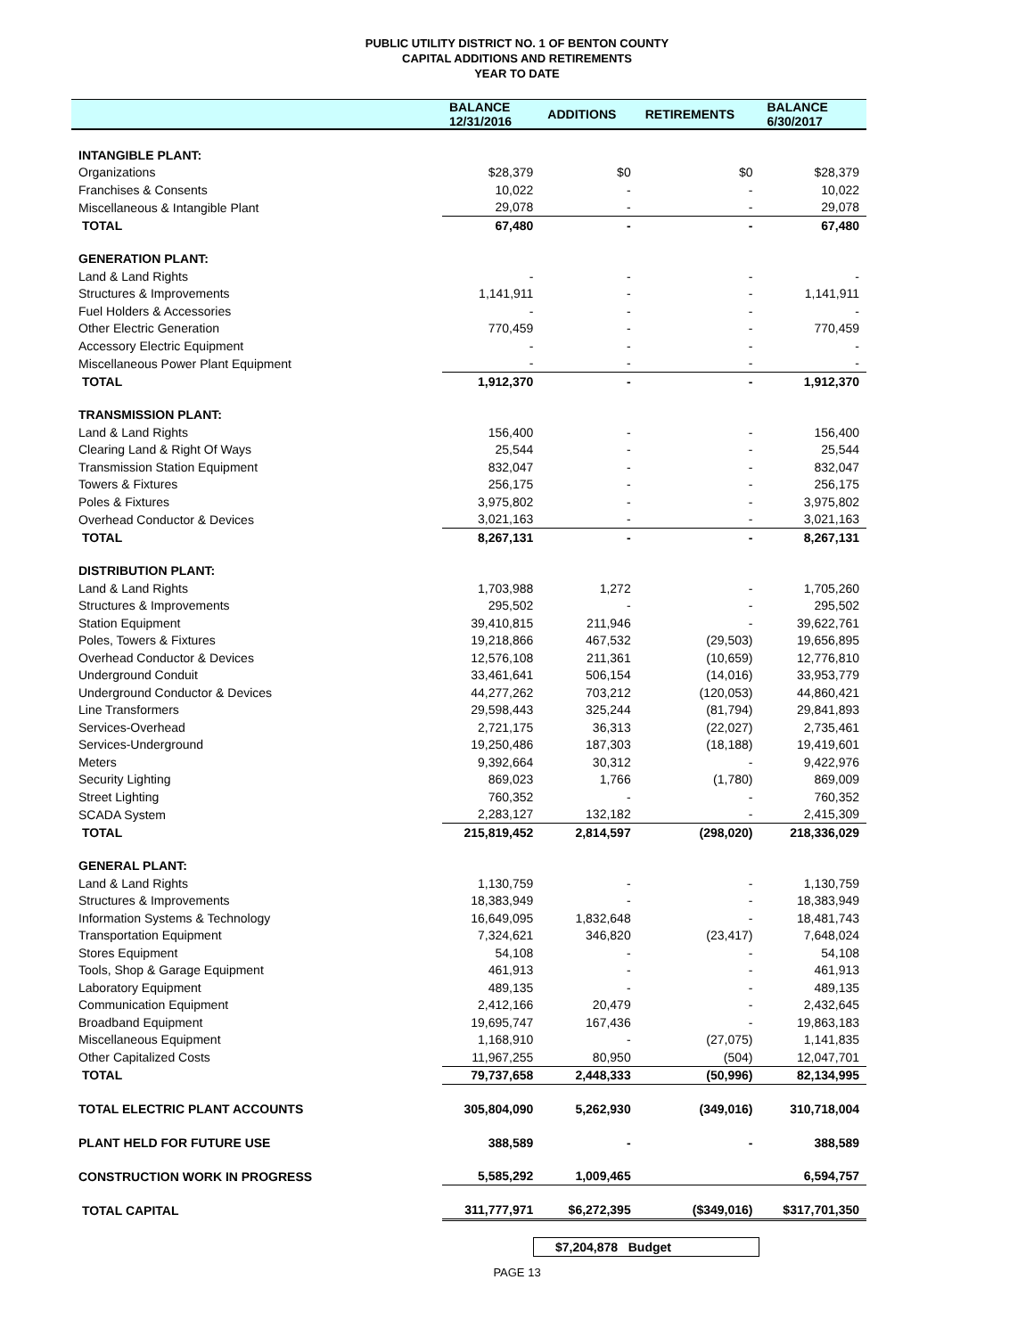PUBLIC UTILITY DISTRICT NO. 1 OF BENTON COUNTY
CAPITAL ADDITIONS AND RETIREMENTS
YEAR TO DATE
| | BALANCE 12/31/2016 | ADDITIONS | RETIREMENTS | BALANCE 6/30/2017 |
| --- | --- | --- | --- | --- |
| INTANGIBLE PLANT: | | | | |
| Organizations | $28,379 | $0 | $0 | $28,379 |
| Franchises & Consents | 10,022 | - | - | 10,022 |
| Miscellaneous & Intangible Plant | 29,078 | - | - | 29,078 |
| TOTAL | 67,480 | - | - | 67,480 |
| GENERATION PLANT: | | | | |
| Land & Land Rights | - | - | - | - |
| Structures & Improvements | 1,141,911 | - | - | 1,141,911 |
| Fuel Holders & Accessories | - | - | - | - |
| Other Electric Generation | 770,459 | - | - | 770,459 |
| Accessory Electric Equipment | - | - | - | - |
| Miscellaneous Power Plant Equipment | - | - | - | - |
| TOTAL | 1,912,370 | - | - | 1,912,370 |
| TRANSMISSION PLANT: | | | | |
| Land & Land Rights | 156,400 | - | - | 156,400 |
| Clearing Land & Right Of Ways | 25,544 | - | - | 25,544 |
| Transmission Station Equipment | 832,047 | - | - | 832,047 |
| Towers & Fixtures | 256,175 | - | - | 256,175 |
| Poles & Fixtures | 3,975,802 | - | - | 3,975,802 |
| Overhead Conductor & Devices | 3,021,163 | - | - | 3,021,163 |
| TOTAL | 8,267,131 | - | - | 8,267,131 |
| DISTRIBUTION PLANT: | | | | |
| Land & Land Rights | 1,703,988 | 1,272 | - | 1,705,260 |
| Structures & Improvements | 295,502 | - | - | 295,502 |
| Station Equipment | 39,410,815 | 211,946 | - | 39,622,761 |
| Poles, Towers & Fixtures | 19,218,866 | 467,532 | (29,503) | 19,656,895 |
| Overhead Conductor & Devices | 12,576,108 | 211,361 | (10,659) | 12,776,810 |
| Underground Conduit | 33,461,641 | 506,154 | (14,016) | 33,953,779 |
| Underground Conductor & Devices | 44,277,262 | 703,212 | (120,053) | 44,860,421 |
| Line Transformers | 29,598,443 | 325,244 | (81,794) | 29,841,893 |
| Services-Overhead | 2,721,175 | 36,313 | (22,027) | 2,735,461 |
| Services-Underground | 19,250,486 | 187,303 | (18,188) | 19,419,601 |
| Meters | 9,392,664 | 30,312 | - | 9,422,976 |
| Security Lighting | 869,023 | 1,766 | (1,780) | 869,009 |
| Street Lighting | 760,352 | - | - | 760,352 |
| SCADA System | 2,283,127 | 132,182 | - | 2,415,309 |
| TOTAL | 215,819,452 | 2,814,597 | (298,020) | 218,336,029 |
| GENERAL PLANT: | | | | |
| Land & Land Rights | 1,130,759 | - | - | 1,130,759 |
| Structures & Improvements | 18,383,949 | - | - | 18,383,949 |
| Information Systems & Technology | 16,649,095 | 1,832,648 | - | 18,481,743 |
| Transportation Equipment | 7,324,621 | 346,820 | (23,417) | 7,648,024 |
| Stores Equipment | 54,108 | - | - | 54,108 |
| Tools, Shop & Garage Equipment | 461,913 | - | - | 461,913 |
| Laboratory Equipment | 489,135 | - | - | 489,135 |
| Communication Equipment | 2,412,166 | 20,479 | - | 2,432,645 |
| Broadband Equipment | 19,695,747 | 167,436 | - | 19,863,183 |
| Miscellaneous Equipment | 1,168,910 | - | (27,075) | 1,141,835 |
| Other Capitalized Costs | 11,967,255 | 80,950 | (504) | 12,047,701 |
| TOTAL | 79,737,658 | 2,448,333 | (50,996) | 82,134,995 |
| TOTAL ELECTRIC PLANT ACCOUNTS | 305,804,090 | 5,262,930 | (349,016) | 310,718,004 |
| PLANT HELD FOR FUTURE USE | 388,589 | - | - | 388,589 |
| CONSTRUCTION WORK IN PROGRESS | 5,585,292 | 1,009,465 | | 6,594,757 |
| TOTAL CAPITAL | 311,777,971 | $6,272,395 | ($349,016) | $317,701,350 |
$7,204,878 Budget
PAGE 13